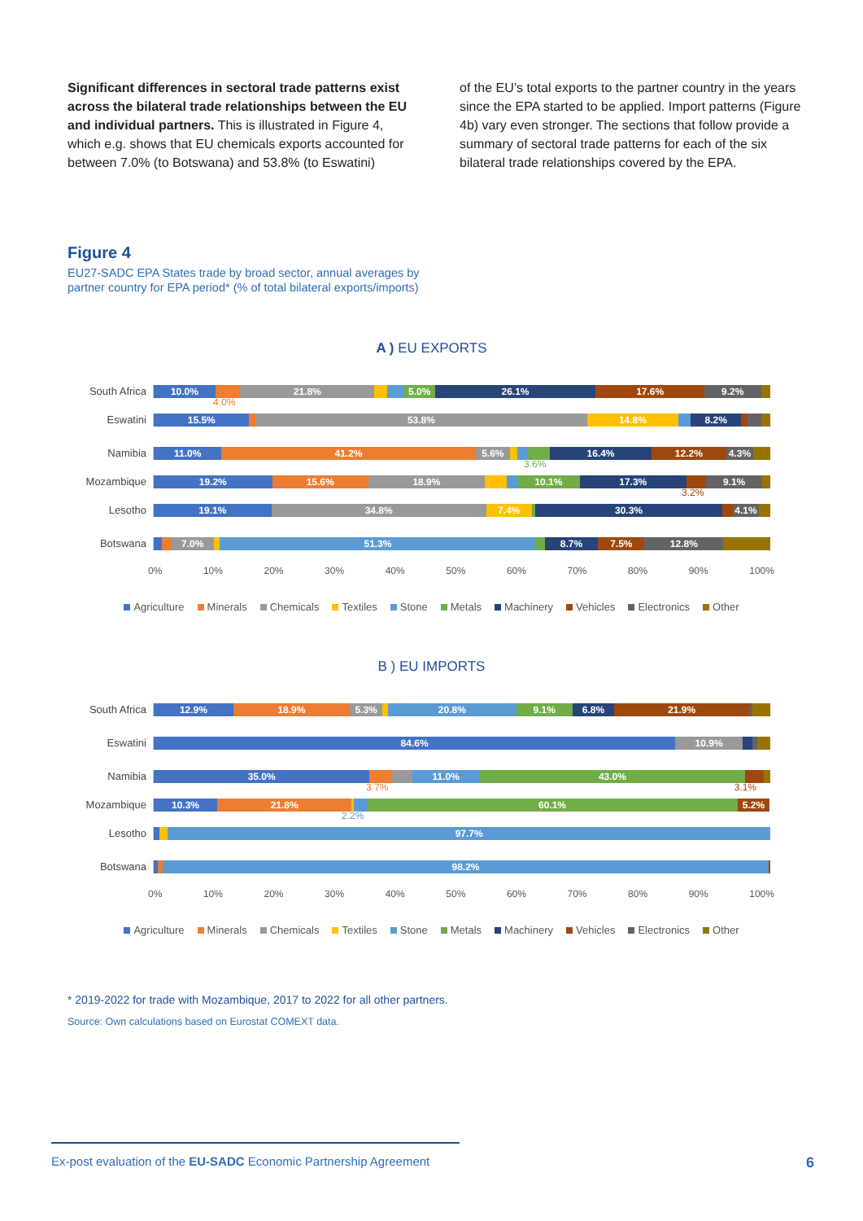Significant differences in sectoral trade patterns exist across the bilateral trade relationships between the EU and individual partners. This is illustrated in Figure 4, which e.g. shows that EU chemicals exports accounted for between 7.0% (to Botswana) and 53.8% (to Eswatini)
of the EU’s total exports to the partner country in the years since the EPA started to be applied. Import patterns (Figure 4b) vary even stronger. The sections that follow provide a summary of sectoral trade patterns for each of the six bilateral trade relationships covered by the EPA.
Figure 4
EU27-SADC EPA States trade by broad sector, annual averages by partner country for EPA period* (% of total bilateral exports/imports)
A ) EU EXPORTS
South Africa
10.0% 21.8% 5.0% 26.1% 17.6% 9.2%
4.0%
Eswatini
15.5% 53.8% 14.8% 8.2%
Namibia
11.0% 41.2% 5.6% 16.4% 12.2% 4.3%
3.6%
Mozambique
19.2% 15.6% 18.9% 10.1% 17.3% 9.1%
3.2%
Lesotho
19.1% 34.8% 7.4% 30.3% 4.1%
Botswana
7.0% 51.3% 8.7% 7.5% 12.8%
0% 10% 20% 30% 40% 50% 60% 70% 80% 90% 100%
Agriculture Minerals Chemicals Textiles Stone Metals Machinery Vehicles Electronics Other
B ) EU IMPORTS
South Africa
12.9% 18.9% 5.3% 20.8% 9.1% 6.8% 21.9%
Eswatini
84.6% 10.9%
Namibia
35.0% 11.0% 43.0%
3.7% 3.1%
Mozambique
10.3% 21.8% 60.1% 5.2%
2.2%
Lesotho
97.7%
Botswana
98.2%
0% 10% 20% 30% 40% 50% 60% 70% 80% 90% 100%
Agriculture Minerals Chemicals Textiles Stone Metals Machinery Vehicles Electronics Other
* 2019-2022 for trade with Mozambique, 2017 to 2022 for all other partners.
Source: Own calculations based on Eurostat COMEXT data.
Ex-post evaluation of the EU-SADC Economic Partnership Agreement 6